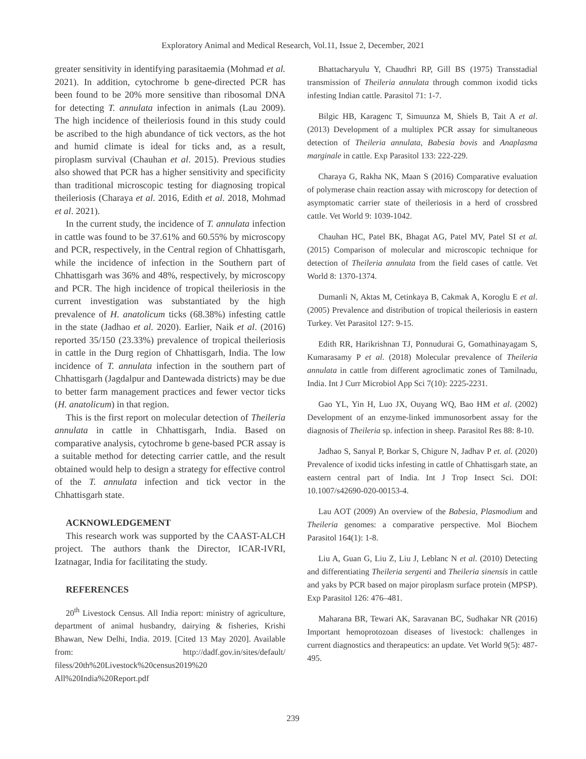Exploratory Animal and Medical Research, Vol.11, Issue 2, December, 2021
greater sensitivity in identifying parasitaemia (Mohmad et al. 2021). In addition, cytochrome b gene-directed PCR has been found to be 20% more sensitive than ribosomal DNA for detecting T. annulata infection in animals (Lau 2009). The high incidence of theileriosis found in this study could be ascribed to the high abundance of tick vectors, as the hot and humid climate is ideal for ticks and, as a result, piroplasm survival (Chauhan et al. 2015). Previous studies also showed that PCR has a higher sensitivity and specificity than traditional microscopic testing for diagnosing tropical theileriosis (Charaya et al. 2016, Edith et al. 2018, Mohmad et al. 2021).
In the current study, the incidence of T. annulata infection in cattle was found to be 37.61% and 60.55% by microscopy and PCR, respectively, in the Central region of Chhattisgarh, while the incidence of infection in the Southern part of Chhattisgarh was 36% and 48%, respectively, by microscopy and PCR. The high incidence of tropical theileriosis in the current investigation was substantiated by the high prevalence of H. anatolicum ticks (68.38%) infesting cattle in the state (Jadhao et al. 2020). Earlier, Naik et al. (2016) reported 35/150 (23.33%) prevalence of tropical theileriosis in cattle in the Durg region of Chhattisgarh, India. The low incidence of T. annulata infection in the southern part of Chhattisgarh (Jagdalpur and Dantewada districts) may be due to better farm management practices and fewer vector ticks (H. anatolicum) in that region.
This is the first report on molecular detection of Theileria annulata in cattle in Chhattisgarh, India. Based on comparative analysis, cytochrome b gene-based PCR assay is a suitable method for detecting carrier cattle, and the result obtained would help to design a strategy for effective control of the T. annulata infection and tick vector in the Chhattisgarh state.
ACKNOWLEDGEMENT
This research work was supported by the CAAST-ALCH project. The authors thank the Director, ICAR-IVRI, Izatnagar, India for facilitating the study.
REFERENCES
20<sup>th</sup> Livestock Census. All India report: ministry of agriculture, department of animal husbandry, dairying & fisheries, Krishi Bhawan, New Delhi, India. 2019. [Cited 13 May 2020]. Available from: http://dadf.gov.in/sites/default/ filess/20th%20Livestock%20census2019%20 All%20India%20Report.pdf
Bhattacharyulu Y, Chaudhri RP, Gill BS (1975) Transstadial transmission of Theileria annulata through common ixodid ticks infesting Indian cattle. Parasitol 71: 1-7.
Bilgic HB, Karagenc T, Simuunza M, Shiels B, Tait A et al. (2013) Development of a multiplex PCR assay for simultaneous detection of Theileria annulata, Babesia bovis and Anaplasma marginale in cattle. Exp Parasitol 133: 222-229.
Charaya G, Rakha NK, Maan S (2016) Comparative evaluation of polymerase chain reaction assay with microscopy for detection of asymptomatic carrier state of theileriosis in a herd of crossbred cattle. Vet World 9: 1039-1042.
Chauhan HC, Patel BK, Bhagat AG, Patel MV, Patel SI et al. (2015) Comparison of molecular and microscopic technique for detection of Theileria annulata from the field cases of cattle. Vet World 8: 1370-1374.
Dumanli N, Aktas M, Cetinkaya B, Cakmak A, Koroglu E et al. (2005) Prevalence and distribution of tropical theileriosis in eastern Turkey. Vet Parasitol 127: 9-15.
Edith RR, Harikrishnan TJ, Ponnudurai G, Gomathinayagam S, Kumarasamy P et al. (2018) Molecular prevalence of Theileria annulata in cattle from different agroclimatic zones of Tamilnadu, India. Int J Curr Microbiol App Sci 7(10): 2225-2231.
Gao YL, Yin H, Luo JX, Ouyang WQ, Bao HM et al. (2002) Development of an enzyme-linked immunosorbent assay for the diagnosis of Theileria sp. infection in sheep. Parasitol Res 88: 8-10.
Jadhao S, Sanyal P, Borkar S, Chigure N, Jadhav P et. al. (2020) Prevalence of ixodid ticks infesting in cattle of Chhattisgarh state, an eastern central part of India. Int J Trop Insect Sci. DOI: 10.1007/s42690-020-00153-4.
Lau AOT (2009) An overview of the Babesia, Plasmodium and Theileria genomes: a comparative perspective. Mol Biochem Parasitol 164(1): 1-8.
Liu A, Guan G, Liu Z, Liu J, Leblanc N et al. (2010) Detecting and differentiating Theileria sergenti and Theileria sinensis in cattle and yaks by PCR based on major piroplasm surface protein (MPSP). Exp Parasitol 126: 476–481.
Maharana BR, Tewari AK, Saravanan BC, Sudhakar NR (2016) Important hemoprotozoan diseases of livestock: challenges in current diagnostics and therapeutics: an update. Vet World 9(5): 487- 495.
239